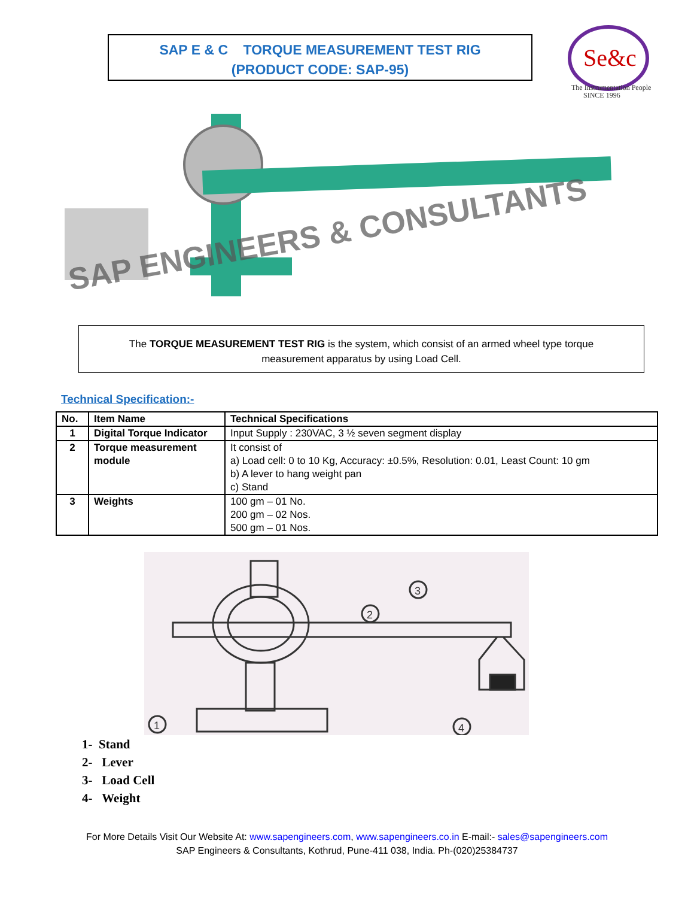SAP E & C TORQUE MEASUREMENT TEST RIG
(PRODUCT CODE: SAP-95)
Se&c
The Instrumentation People
SINCE 1996
SAP ENGINEERS & CONSULTANTS
The TORQUE MEASUREMENT TEST RIG is the system, which consist of an armed wheel type torque
measurement apparatus by using Load Cell.
Technical Specification:-
| No. | Item Name | Technical Specifications |
| --- | --- | --- |
| 1 | Digital Torque Indicator | Input Supply : 230VAC, 3 ½ seven segment display |
| 2 | Torque measurement module | It consist of a) Load cell: 0 to 10 Kg, Accuracy: ±0.5%, Resolution: 0.01, Least Count: 10 gm b) A lever to hang weight pan c) Stand |
| 3 | Weights | 100 gm – 01 No. 200 gm – 02 Nos. 500 gm – 01 Nos. |
1
2
3
4
1- Stand
2- Lever
3- Load Cell
4- Weight
For More Details Visit Our Website At: www.sapengineers.com, www.sapengineers.co.in E-mail:- sales@sapengineers.com
SAP Engineers & Consultants, Kothrud, Pune-411 038, India. Ph-(020)25384737